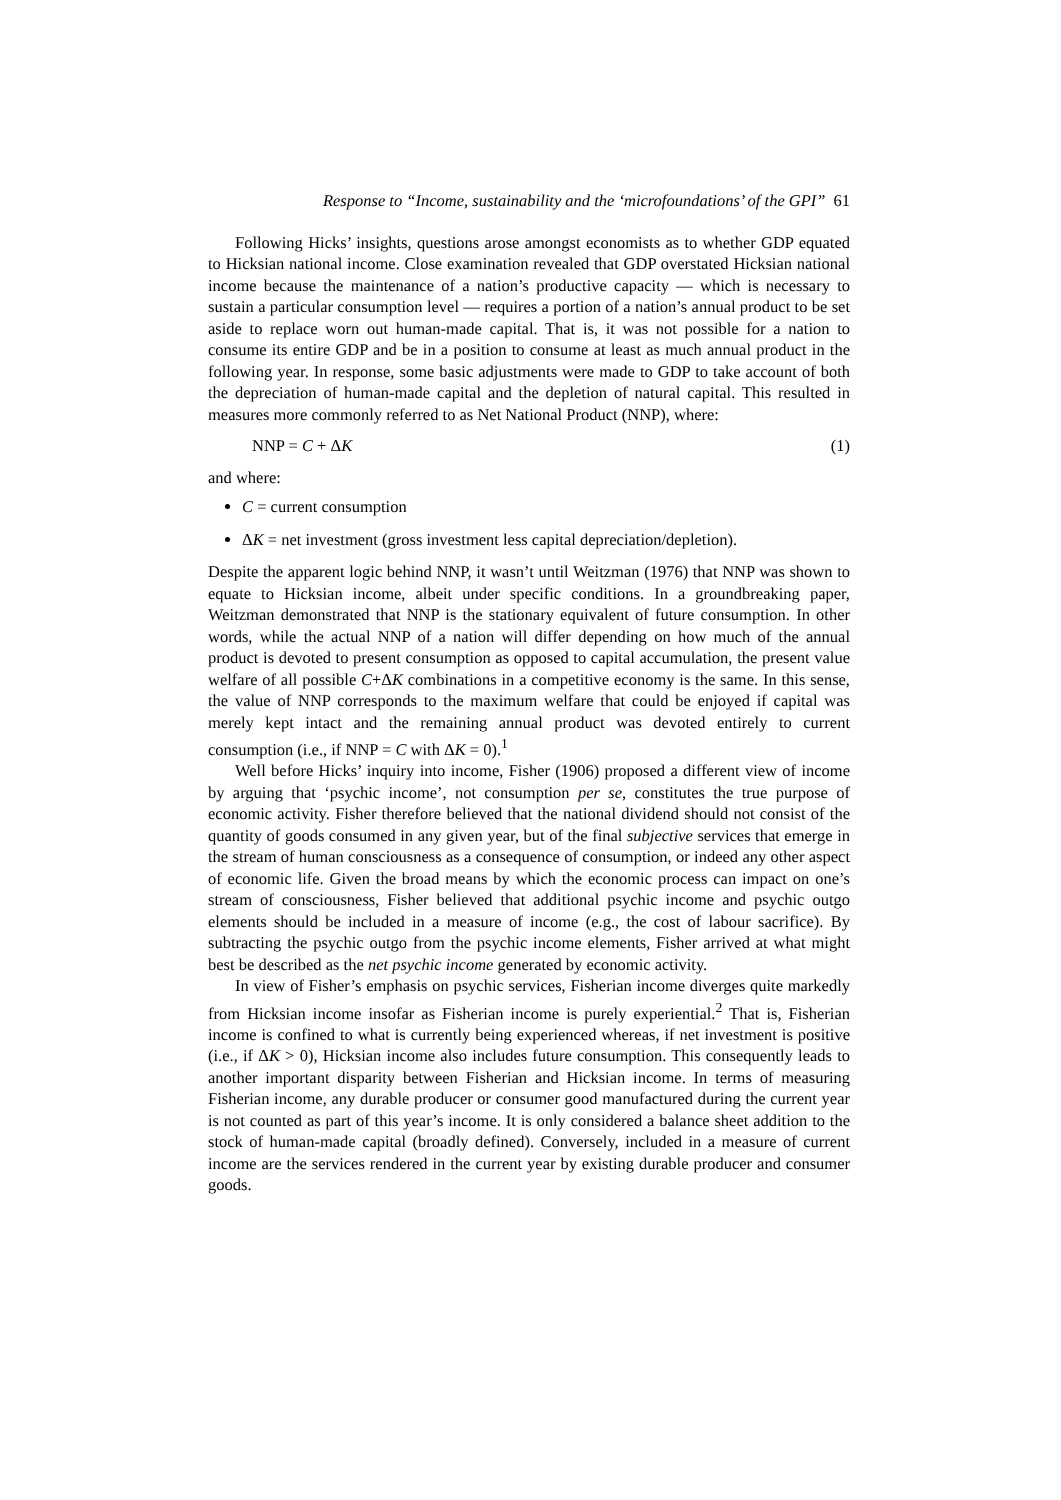Response to “Income, sustainability and the ‘microfoundations’ of the GPI” 61
Following Hicks’ insights, questions arose amongst economists as to whether GDP equated to Hicksian national income. Close examination revealed that GDP overstated Hicksian national income because the maintenance of a nation’s productive capacity — which is necessary to sustain a particular consumption level — requires a portion of a nation’s annual product to be set aside to replace worn out human-made capital. That is, it was not possible for a nation to consume its entire GDP and be in a position to consume at least as much annual product in the following year. In response, some basic adjustments were made to GDP to take account of both the depreciation of human-made capital and the depletion of natural capital. This resulted in measures more commonly referred to as Net National Product (NNP), where:
NNP = C + ΔK (1)
and where:
C = current consumption
ΔK = net investment (gross investment less capital depreciation/depletion).
Despite the apparent logic behind NNP, it wasn’t until Weitzman (1976) that NNP was shown to equate to Hicksian income, albeit under specific conditions. In a groundbreaking paper, Weitzman demonstrated that NNP is the stationary equivalent of future consumption. In other words, while the actual NNP of a nation will differ depending on how much of the annual product is devoted to present consumption as opposed to capital accumulation, the present value welfare of all possible C+ΔK combinations in a competitive economy is the same. In this sense, the value of NNP corresponds to the maximum welfare that could be enjoyed if capital was merely kept intact and the remaining annual product was devoted entirely to current consumption (i.e., if NNP = C with ΔK = 0).<sup>1</sup>
Well before Hicks’ inquiry into income, Fisher (1906) proposed a different view of income by arguing that ‘psychic income’, not consumption per se, constitutes the true purpose of economic activity. Fisher therefore believed that the national dividend should not consist of the quantity of goods consumed in any given year, but of the final subjective services that emerge in the stream of human consciousness as a consequence of consumption, or indeed any other aspect of economic life. Given the broad means by which the economic process can impact on one’s stream of consciousness, Fisher believed that additional psychic income and psychic outgo elements should be included in a measure of income (e.g., the cost of labour sacrifice). By subtracting the psychic outgo from the psychic income elements, Fisher arrived at what might best be described as the net psychic income generated by economic activity.
In view of Fisher’s emphasis on psychic services, Fisherian income diverges quite markedly from Hicksian income insofar as Fisherian income is purely experiential.<sup>2</sup> That is, Fisherian income is confined to what is currently being experienced whereas, if net investment is positive (i.e., if ΔK > 0), Hicksian income also includes future consumption. This consequently leads to another important disparity between Fisherian and Hicksian income. In terms of measuring Fisherian income, any durable producer or consumer good manufactured during the current year is not counted as part of this year’s income. It is only considered a balance sheet addition to the stock of human-made capital (broadly defined). Conversely, included in a measure of current income are the services rendered in the current year by existing durable producer and consumer goods.